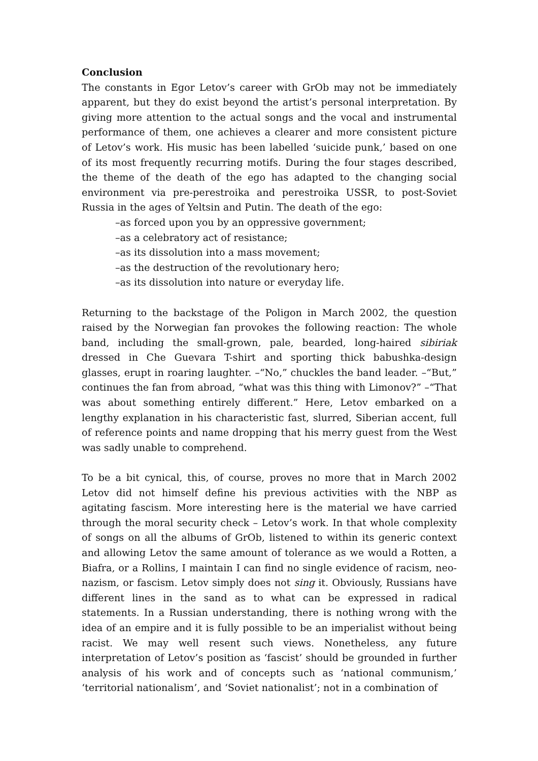Conclusion
The constants in Egor Letov’s career with GrOb may not be immediately apparent, but they do exist beyond the artist’s personal interpretation. By giving more attention to the actual songs and the vocal and instrumental performance of them, one achieves a clearer and more consistent picture of Letov’s work. His music has been labelled ‘suicide punk,’ based on one of its most frequently recurring motifs. During the four stages described, the theme of the death of the ego has adapted to the changing social environment via pre-perestroika and perestroika USSR, to post-Soviet Russia in the ages of Yeltsin and Putin. The death of the ego:
–as forced upon you by an oppressive government;
–as a celebratory act of resistance;
–as its dissolution into a mass movement;
–as the destruction of the revolutionary hero;
–as its dissolution into nature or everyday life.
Returning to the backstage of the Poligon in March 2002, the question raised by the Norwegian fan provokes the following reaction: The whole band, including the small-grown, pale, bearded, long-haired sibiriak dressed in Che Guevara T-shirt and sporting thick babushka-design glasses, erupt in roaring laughter. –“No,” chuckles the band leader. –“But,” continues the fan from abroad, “what was this thing with Limonov?” –“That was about something entirely different.” Here, Letov embarked on a lengthy explanation in his characteristic fast, slurred, Siberian accent, full of reference points and name dropping that his merry guest from the West was sadly unable to comprehend.
To be a bit cynical, this, of course, proves no more that in March 2002 Letov did not himself define his previous activities with the NBP as agitating fascism. More interesting here is the material we have carried through the moral security check – Letov’s work. In that whole complexity of songs on all the albums of GrOb, listened to within its generic context and allowing Letov the same amount of tolerance as we would a Rotten, a Biafra, or a Rollins, I maintain I can find no single evidence of racism, neo-nazism, or fascism. Letov simply does not sing it. Obviously, Russians have different lines in the sand as to what can be expressed in radical statements. In a Russian understanding, there is nothing wrong with the idea of an empire and it is fully possible to be an imperialist without being racist. We may well resent such views. Nonetheless, any future interpretation of Letov’s position as ‘fascist’ should be grounded in further analysis of his work and of concepts such as ‘national communism,’ ‘territorial nationalism’, and ‘Soviet nationalist’; not in a combination of